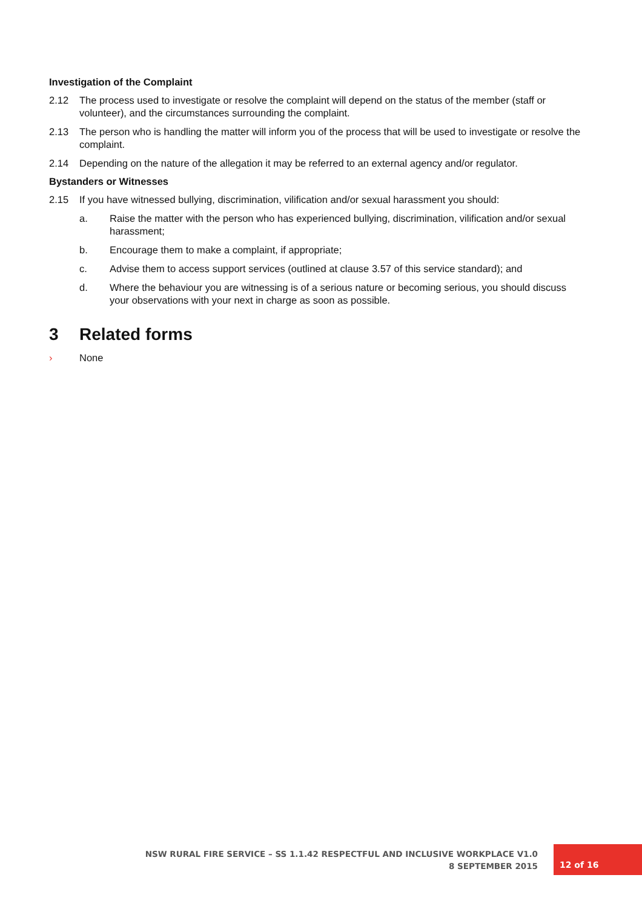Investigation of the Complaint
2.12 The process used to investigate or resolve the complaint will depend on the status of the member (staff or volunteer), and the circumstances surrounding the complaint.
2.13 The person who is handling the matter will inform you of the process that will be used to investigate or resolve the complaint.
2.14 Depending on the nature of the allegation it may be referred to an external agency and/or regulator.
Bystanders or Witnesses
2.15 If you have witnessed bullying, discrimination, vilification and/or sexual harassment you should:
a. Raise the matter with the person who has experienced bullying, discrimination, vilification and/or sexual harassment;
b. Encourage them to make a complaint, if appropriate;
c. Advise them to access support services (outlined at clause 3.57 of this service standard); and
d. Where the behaviour you are witnessing is of a serious nature or becoming serious, you should discuss your observations with your next in charge as soon as possible.
3 Related forms
› None
NSW RURAL FIRE SERVICE – SS 1.1.42 RESPECTFUL AND INCLUSIVE WORKPLACE V1.0
8 SEPTEMBER 2015
12 of 16